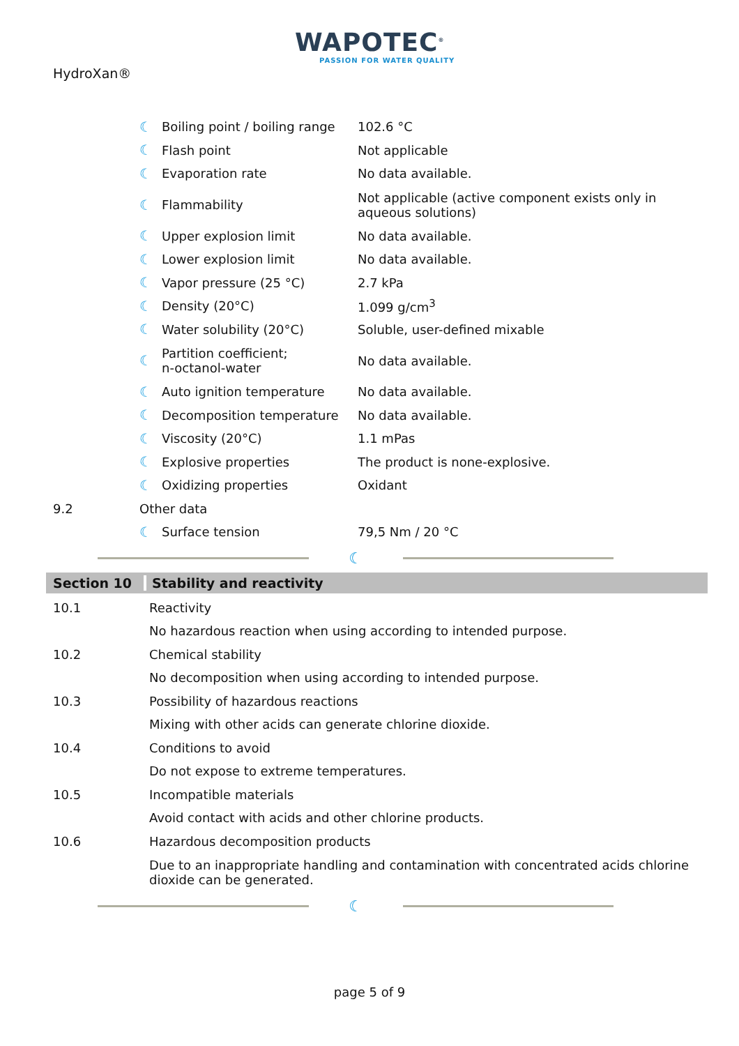HydroXan®
WAPOTEC<sup>®</sup>
PASSION FOR WATER QUALITY
| | ☾ | Boiling point / boiling range | 102.6 °C |
| | ☾ | Flash point | Not applicable |
| | ☾ | Evaporation rate | No data available. |
| | ☾ | Flammability | Not applicable (active component exists only in aqueous solutions) |
| | ☾ | Upper explosion limit | No data available. |
| | ☾ | Lower explosion limit | No data available. |
| | ☾ | Vapor pressure (25 °C) | 2.7 kPa |
| | ☾ | Density (20°C) | 1.099 g/cm<sup>3</sup> |
| | ☾ | Water solubility (20°C) | Soluble, user-defined mixable |
| | ☾ | Partition coefficient; n-octanol-water | No data available. |
| | ☾ | Auto ignition temperature | No data available. |
| | ☾ | Decomposition temperature | No data available. |
| | ☾ | Viscosity (20°C) | 1.1 mPas |
| | ☾ | Explosive properties | The product is none-explosive. |
| | ☾ | Oxidizing properties | Oxidant |
| 9.2 | Other data | | |
| | ☾ | Surface tension | 79,5 Nm / 20 °C |
☾
Section 10 Stability and reactivity
| 10.1 | Reactivity |
| | No hazardous reaction when using according to intended purpose. |
| 10.2 | Chemical stability |
| | No decomposition when using according to intended purpose. |
| 10.3 | Possibility of hazardous reactions |
| | Mixing with other acids can generate chlorine dioxide. |
| 10.4 | Conditions to avoid |
| | Do not expose to extreme temperatures. |
| 10.5 | Incompatible materials |
| | Avoid contact with acids and other chlorine products. |
| 10.6 | Hazardous decomposition products |
| | Due to an inappropriate handling and contamination with concentrated acids chlorine dioxide can be generated. |
☾
page 5 of 9